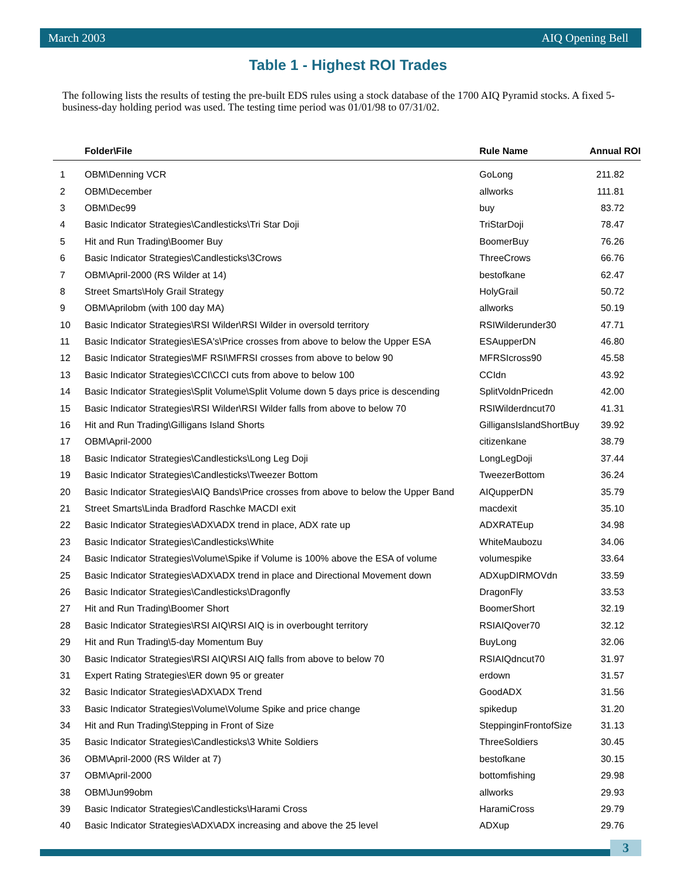March 2003 AIQ Opening Bell
Table 1 - Highest ROI Trades
The following lists the results of testing the pre-built EDS rules using a stock database of the 1700 AIQ Pyramid stocks. A fixed 5-business-day holding period was used. The testing time period was 01/01/98 to 07/31/02.
| | Folder\File | Rule Name | Annual ROI |
| --- | --- | --- | --- |
| 1 | OBM\Denning VCR | GoLong | 211.82 |
| 2 | OBM\December | allworks | 111.81 |
| 3 | OBM\Dec99 | buy | 83.72 |
| 4 | Basic Indicator Strategies\Candlesticks\Tri Star Doji | TriStarDoji | 78.47 |
| 5 | Hit and Run Trading\Boomer Buy | BoomerBuy | 76.26 |
| 6 | Basic Indicator Strategies\Candlesticks\3Crows | ThreeCrows | 66.76 |
| 7 | OBM\April-2000 (RS Wilder at 14) | bestofkane | 62.47 |
| 8 | Street Smarts\Holy Grail Strategy | HolyGrail | 50.72 |
| 9 | OBM\Aprilobm (with 100 day MA) | allworks | 50.19 |
| 10 | Basic Indicator Strategies\RSI Wilder\RSI Wilder in oversold territory | RSIWilderunder30 | 47.71 |
| 11 | Basic Indicator Strategies\ESA's\Price crosses from above to below the Upper ESA | ESAupperDN | 46.80 |
| 12 | Basic Indicator Strategies\MF RSI\MFRSI crosses from above to below 90 | MFRSIcross90 | 45.58 |
| 13 | Basic Indicator Strategies\CCI\CCI cuts from above to below 100 | CCIdn | 43.92 |
| 14 | Basic Indicator Strategies\Split Volume\Split Volume down 5 days price is descending | SplitVoldnPricedn | 42.00 |
| 15 | Basic Indicator Strategies\RSI Wilder\RSI Wilder falls from above to below 70 | RSIWilderdncut70 | 41.31 |
| 16 | Hit and Run Trading\Gilligans Island Shorts | GilligansIslandShortBuy | 39.92 |
| 17 | OBM\April-2000 | citizenkane | 38.79 |
| 18 | Basic Indicator Strategies\Candlesticks\Long Leg Doji | LongLegDoji | 37.44 |
| 19 | Basic Indicator Strategies\Candlesticks\Tweezer Bottom | TweezerBottom | 36.24 |
| 20 | Basic Indicator Strategies\AIQ Bands\Price crosses from above to below the Upper Band | AIQupperDN | 35.79 |
| 21 | Street Smarts\Linda Bradford Raschke MACDI exit | macdexit | 35.10 |
| 22 | Basic Indicator Strategies\ADX\ADX trend in place, ADX rate up | ADXRATEup | 34.98 |
| 23 | Basic Indicator Strategies\Candlesticks\White | WhiteMaubozu | 34.06 |
| 24 | Basic Indicator Strategies\Volume\Spike if Volume is 100% above the ESA of volume | volumespike | 33.64 |
| 25 | Basic Indicator Strategies\ADX\ADX trend in place and Directional Movement down | ADXupDIRMOVdn | 33.59 |
| 26 | Basic Indicator Strategies\Candlesticks\Dragonfly | DragonFly | 33.53 |
| 27 | Hit and Run Trading\Boomer Short | BoomerShort | 32.19 |
| 28 | Basic Indicator Strategies\RSI AIQ\RSI AIQ is in overbought territory | RSIAIQover70 | 32.12 |
| 29 | Hit and Run Trading\5-day Momentum Buy | BuyLong | 32.06 |
| 30 | Basic Indicator Strategies\RSI AIQ\RSI AIQ falls from above to below 70 | RSIAIQdncut70 | 31.97 |
| 31 | Expert Rating Strategies\ER down 95 or greater | erdown | 31.57 |
| 32 | Basic Indicator Strategies\ADX\ADX Trend | GoodADX | 31.56 |
| 33 | Basic Indicator Strategies\Volume\Volume Spike and price change | spikedup | 31.20 |
| 34 | Hit and Run Trading\Stepping in Front of Size | SteppinginFrontofSize | 31.13 |
| 35 | Basic Indicator Strategies\Candlesticks\3 White Soldiers | ThreeSoldiers | 30.45 |
| 36 | OBM\April-2000 (RS Wilder at 7) | bestofkane | 30.15 |
| 37 | OBM\April-2000 | bottomfishing | 29.98 |
| 38 | OBM\Jun99obm | allworks | 29.93 |
| 39 | Basic Indicator Strategies\Candlesticks\Harami Cross | HaramiCross | 29.79 |
| 40 | Basic Indicator Strategies\ADX\ADX increasing and above the 25 level | ADXup | 29.76 |
3